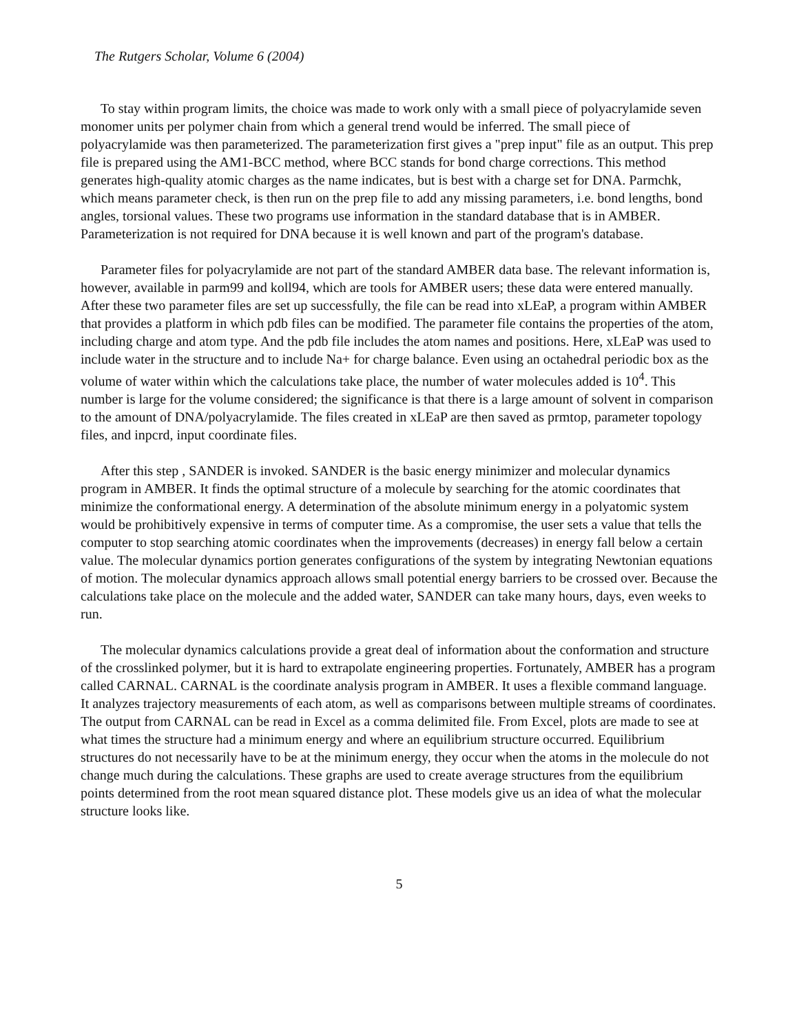The Rutgers Scholar, Volume 6 (2004)
To stay within program limits, the choice was made to work only with a small piece of polyacrylamide seven monomer units per polymer chain from which a general trend would be inferred. The small piece of polyacrylamide was then parameterized. The parameterization first gives a "prep input" file as an output. This prep file is prepared using the AM1-BCC method, where BCC stands for bond charge corrections. This method generates high-quality atomic charges as the name indicates, but is best with a charge set for DNA. Parmchk, which means parameter check, is then run on the prep file to add any missing parameters, i.e. bond lengths, bond angles, torsional values. These two programs use information in the standard database that is in AMBER. Parameterization is not required for DNA because it is well known and part of the program's database.
Parameter files for polyacrylamide are not part of the standard AMBER data base. The relevant information is, however, available in parm99 and koll94, which are tools for AMBER users; these data were entered manually. After these two parameter files are set up successfully, the file can be read into xLEaP, a program within AMBER that provides a platform in which pdb files can be modified. The parameter file contains the properties of the atom, including charge and atom type. And the pdb file includes the atom names and positions. Here, xLEaP was used to include water in the structure and to include Na+ for charge balance. Even using an octahedral periodic box as the volume of water within which the calculations take place, the number of water molecules added is 10<sup>4</sup>. This number is large for the volume considered; the significance is that there is a large amount of solvent in comparison to the amount of DNA/polyacrylamide. The files created in xLEaP are then saved as prmtop, parameter topology files, and inpcrd, input coordinate files.
After this step , SANDER is invoked. SANDER is the basic energy minimizer and molecular dynamics program in AMBER. It finds the optimal structure of a molecule by searching for the atomic coordinates that minimize the conformational energy. A determination of the absolute minimum energy in a polyatomic system would be prohibitively expensive in terms of computer time. As a compromise, the user sets a value that tells the computer to stop searching atomic coordinates when the improvements (decreases) in energy fall below a certain value. The molecular dynamics portion generates configurations of the system by integrating Newtonian equations of motion. The molecular dynamics approach allows small potential energy barriers to be crossed over. Because the calculations take place on the molecule and the added water, SANDER can take many hours, days, even weeks to run.
The molecular dynamics calculations provide a great deal of information about the conformation and structure of the crosslinked polymer, but it is hard to extrapolate engineering properties. Fortunately, AMBER has a program called CARNAL. CARNAL is the coordinate analysis program in AMBER. It uses a flexible command language. It analyzes trajectory measurements of each atom, as well as comparisons between multiple streams of coordinates. The output from CARNAL can be read in Excel as a comma delimited file. From Excel, plots are made to see at what times the structure had a minimum energy and where an equilibrium structure occurred. Equilibrium structures do not necessarily have to be at the minimum energy, they occur when the atoms in the molecule do not change much during the calculations. These graphs are used to create average structures from the equilibrium points determined from the root mean squared distance plot. These models give us an idea of what the molecular structure looks like.
5